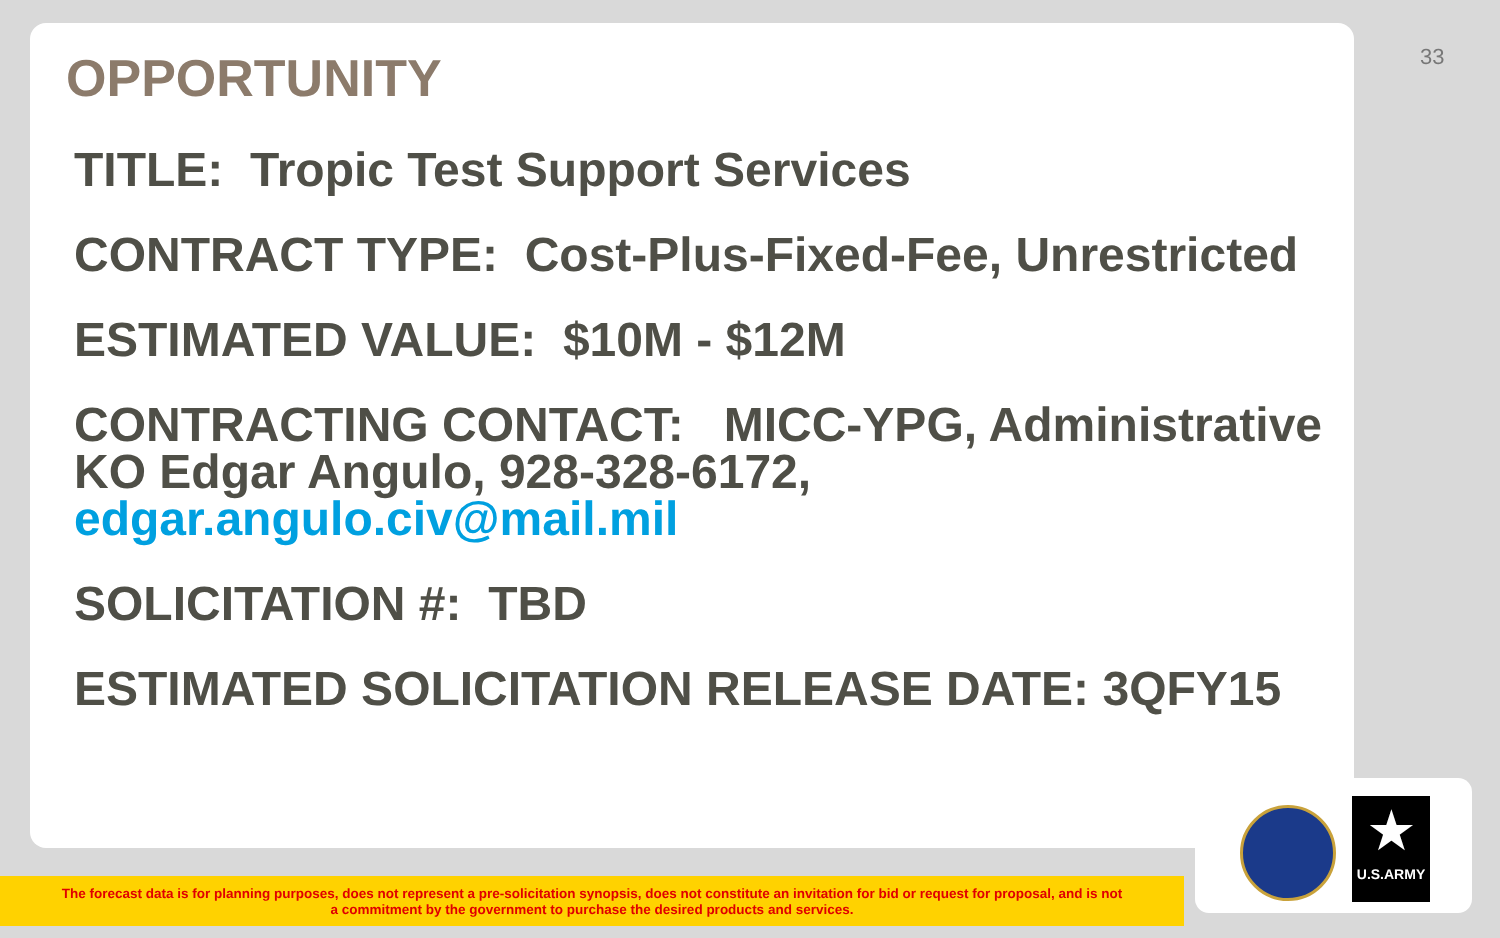33
OPPORTUNITY
TITLE: Tropic Test Support Services
CONTRACT TYPE: Cost-Plus-Fixed-Fee, Unrestricted
ESTIMATED VALUE: $10M - $12M
CONTRACTING CONTACT: MICC-YPG, Administrative KO Edgar Angulo, 928-328-6172, edgar.angulo.civ@mail.mil
SOLICITATION #: TBD
ESTIMATED SOLICITATION RELEASE DATE: 3QFY15
The forecast data is for planning purposes, does not represent a pre-solicitation synopsis, does not constitute an invitation for bid or request for proposal, and is not
a commitment by the government to purchase the desired products and services.
★
U.S.ARMY